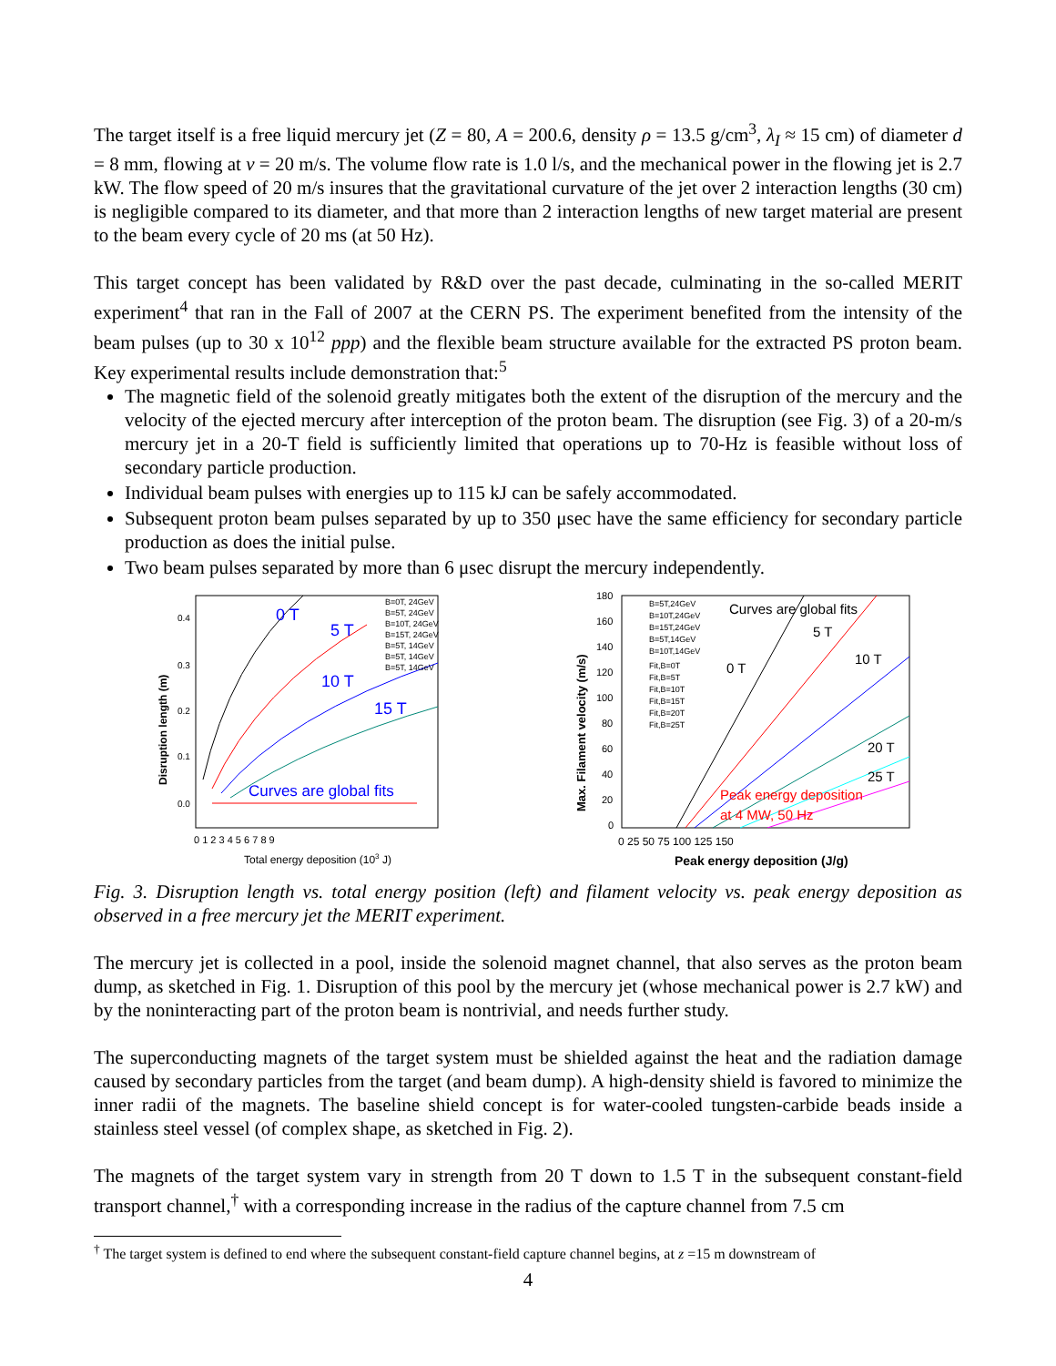The target itself is a free liquid mercury jet (Z = 80, A = 200.6, density ρ = 13.5 g/cm<sup>3</sup>, λ<sub>I</sub> ≈ 15 cm) of diameter d = 8 mm, flowing at v = 20 m/s. The volume flow rate is 1.0 l/s, and the mechanical power in the flowing jet is 2.7 kW. The flow speed of 20 m/s insures that the gravitational curvature of the jet over 2 interaction lengths (30 cm) is negligible compared to its diameter, and that more than 2 interaction lengths of new target material are present to the beam every cycle of 20 ms (at 50 Hz).
This target concept has been validated by R&D over the past decade, culminating in the so-called MERIT experiment<sup>4</sup> that ran in the Fall of 2007 at the CERN PS. The experiment benefited from the intensity of the beam pulses (up to 30 x 10<sup>12</sup> ppp) and the flexible beam structure available for the extracted PS proton beam. Key experimental results include demonstration that:<sup>5</sup>
The magnetic field of the solenoid greatly mitigates both the extent of the disruption of the mercury and the velocity of the ejected mercury after interception of the proton beam. The disruption (see Fig. 3) of a 20-m/s mercury jet in a 20-T field is sufficiently limited that operations up to 70-Hz is feasible without loss of secondary particle production.
Individual beam pulses with energies up to 115 kJ can be safely accommodated.
Subsequent proton beam pulses separated by up to 350 μsec have the same efficiency for secondary particle production as does the initial pulse.
Two beam pulses separated by more than 6 μsec disrupt the mercury independently.
0 T
5 T
10 T
15 T
Curves are global fits
B=0T, 24GeV
B=5T, 24GeV
B=10T, 24GeV
B=15T, 24GeV
B=5T, 14GeV
B=5T, 14GeV
B=5T, 14GeV
0.4
0.3
0.2
0.1
0.0
0 1 2 3 4 5 6 7 8 9
Disruption length (m)
Total energy deposition (103 J)
Curves are global fits
5 T
0 T
10 T
20 T
25 T
Peak energy deposition
at 4 MW, 50 Hz
B=5T,24GeV
B=10T,24GeV
B=15T,24GeV
B=5T,14GeV
B=10T,14GeV
Fit,B=0T
Fit,B=5T
Fit,B=10T
Fit,B=15T
Fit,B=20T
Fit,B=25T
180
160
140
120
100
80
60
40
20
0
0 25 50 75 100 125 150
Max. Filament velocity (m/s)
Peak energy deposition (J/g)
Fig. 3. Disruption length vs. total energy position (left) and filament velocity vs. peak energy deposition as observed in a free mercury jet the MERIT experiment.
The mercury jet is collected in a pool, inside the solenoid magnet channel, that also serves as the proton beam dump, as sketched in Fig. 1. Disruption of this pool by the mercury jet (whose mechanical power is 2.7 kW) and by the noninteracting part of the proton beam is nontrivial, and needs further study.
The superconducting magnets of the target system must be shielded against the heat and the radiation damage caused by secondary particles from the target (and beam dump). A high-density shield is favored to minimize the inner radii of the magnets. The baseline shield concept is for water-cooled tungsten-carbide beads inside a stainless steel vessel (of complex shape, as sketched in Fig. 2).
The magnets of the target system vary in strength from 20 T down to 1.5 T in the subsequent constant-field transport channel,<sup>†</sup> with a corresponding increase in the radius of the capture channel from 7.5 cm
<sup>†</sup> The target system is defined to end where the subsequent constant-field capture channel begins, at z =15 m downstream of
4